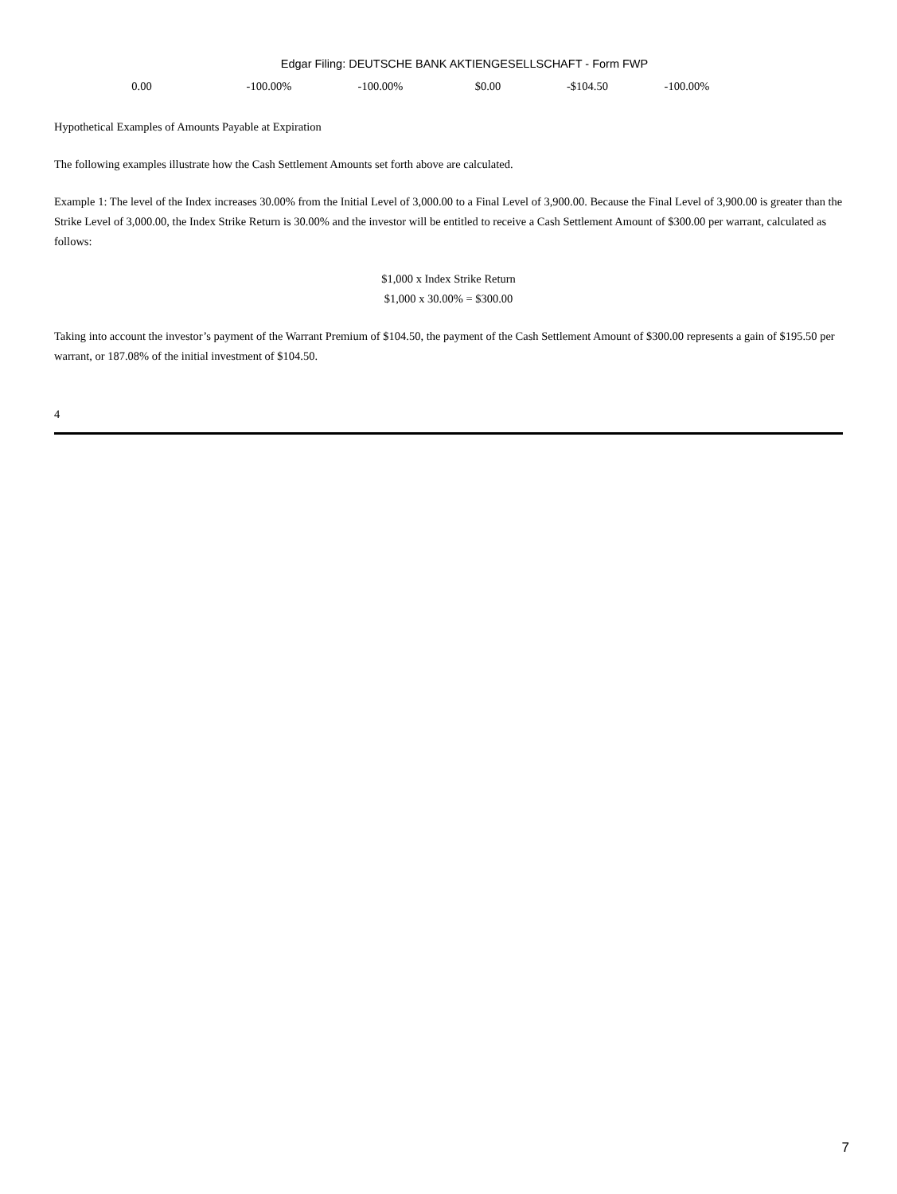Edgar Filing: DEUTSCHE BANK AKTIENGESELLSCHAFT - Form FWP
| 0.00 | -100.00% | -100.00% | $0.00 | -$104.50 | -100.00% |
Hypothetical Examples of Amounts Payable at Expiration
The following examples illustrate how the Cash Settlement Amounts set forth above are calculated.
Example 1: The level of the Index increases 30.00% from the Initial Level of 3,000.00 to a Final Level of 3,900.00. Because the Final Level of 3,900.00 is greater than the Strike Level of 3,000.00, the Index Strike Return is 30.00% and the investor will be entitled to receive a Cash Settlement Amount of $300.00 per warrant, calculated as follows:
$1,000 x Index Strike Return
$1,000 x 30.00% = $300.00
Taking into account the investor’s payment of the Warrant Premium of $104.50, the payment of the Cash Settlement Amount of $300.00 represents a gain of $195.50 per warrant, or 187.08% of the initial investment of $104.50.
4
7